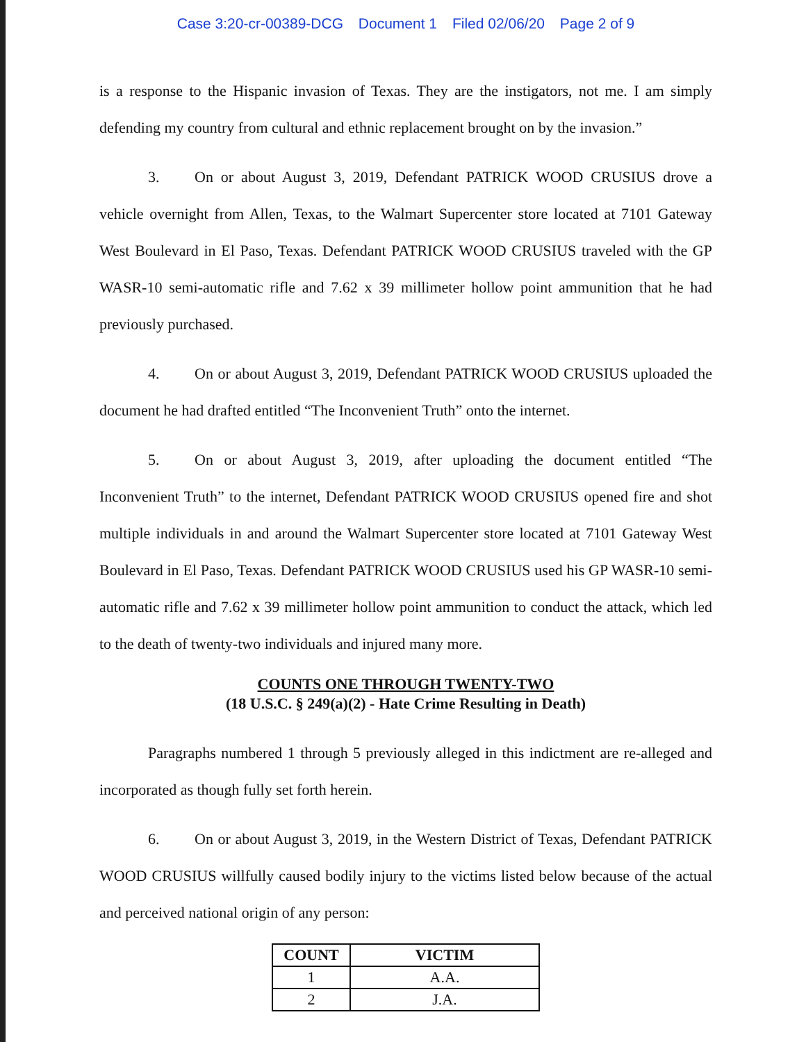Case 3:20-cr-00389-DCG Document 1 Filed 02/06/20 Page 2 of 9
is a response to the Hispanic invasion of Texas. They are the instigators, not me. I am simply defending my country from cultural and ethnic replacement brought on by the invasion.”
3. On or about August 3, 2019, Defendant PATRICK WOOD CRUSIUS drove a vehicle overnight from Allen, Texas, to the Walmart Supercenter store located at 7101 Gateway West Boulevard in El Paso, Texas. Defendant PATRICK WOOD CRUSIUS traveled with the GP WASR-10 semi-automatic rifle and 7.62 x 39 millimeter hollow point ammunition that he had previously purchased.
4. On or about August 3, 2019, Defendant PATRICK WOOD CRUSIUS uploaded the document he had drafted entitled “The Inconvenient Truth” onto the internet.
5. On or about August 3, 2019, after uploading the document entitled “The Inconvenient Truth” to the internet, Defendant PATRICK WOOD CRUSIUS opened fire and shot multiple individuals in and around the Walmart Supercenter store located at 7101 Gateway West Boulevard in El Paso, Texas. Defendant PATRICK WOOD CRUSIUS used his GP WASR-10 semi-automatic rifle and 7.62 x 39 millimeter hollow point ammunition to conduct the attack, which led to the death of twenty-two individuals and injured many more.
COUNTS ONE THROUGH TWENTY-TWO
(18 U.S.C. § 249(a)(2) - Hate Crime Resulting in Death)
Paragraphs numbered 1 through 5 previously alleged in this indictment are re-alleged and incorporated as though fully set forth herein.
6. On or about August 3, 2019, in the Western District of Texas, Defendant PATRICK WOOD CRUSIUS willfully caused bodily injury to the victims listed below because of the actual and perceived national origin of any person:
| COUNT | VICTIM |
| --- | --- |
| 1 | A.A. |
| 2 | J.A. |